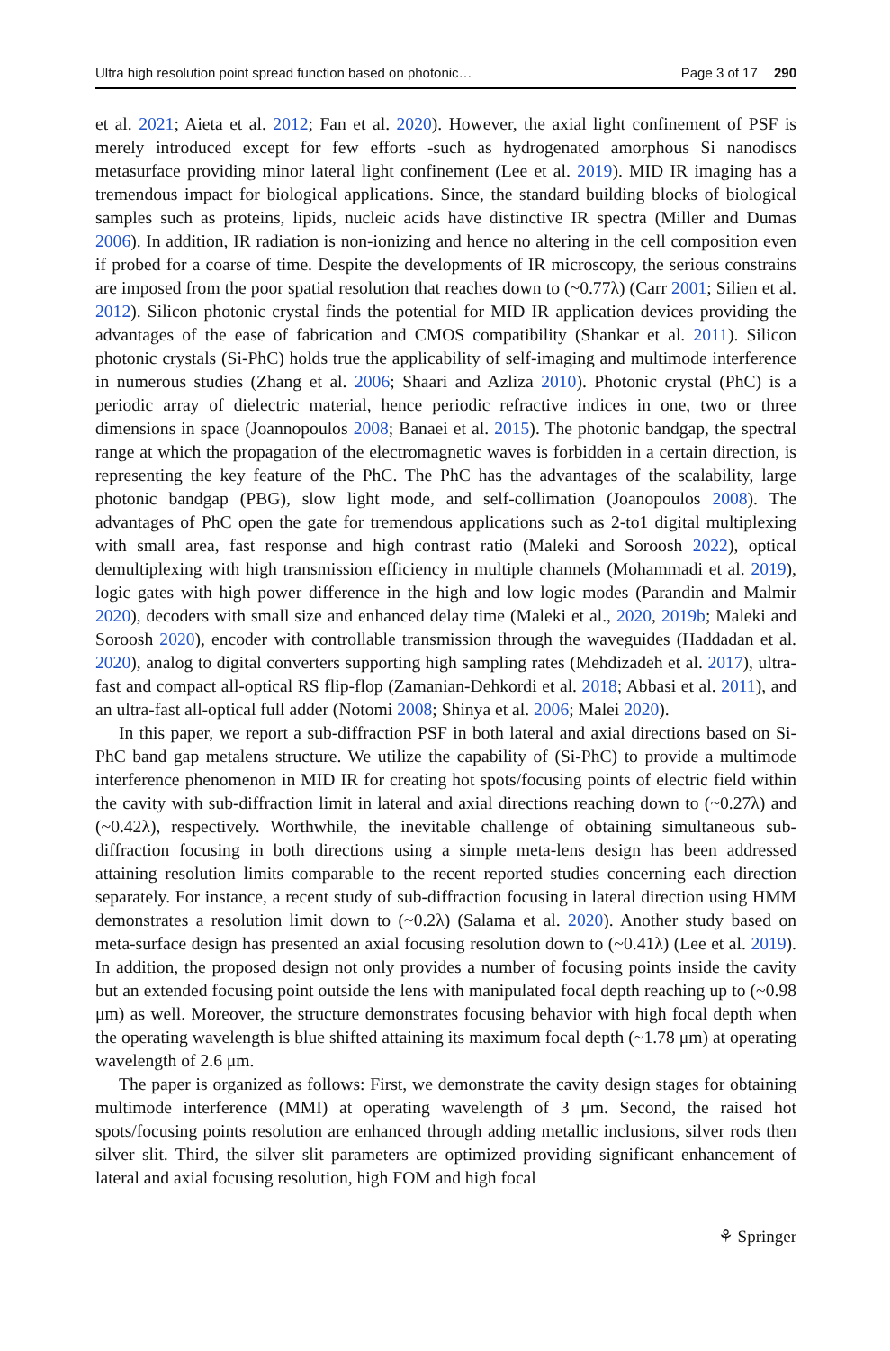Ultra high resolution point spread function based on photonic… Page 3 of 17 290
et al. 2021; Aieta et al. 2012; Fan et al. 2020). However, the axial light confinement of PSF is merely introduced except for few efforts -such as hydrogenated amorphous Si nanodiscs metasurface providing minor lateral light confinement (Lee et al. 2019). MID IR imaging has a tremendous impact for biological applications. Since, the standard building blocks of biological samples such as proteins, lipids, nucleic acids have distinctive IR spectra (Miller and Dumas 2006). In addition, IR radiation is non-ionizing and hence no altering in the cell composition even if probed for a coarse of time. Despite the developments of IR microscopy, the serious constrains are imposed from the poor spatial resolution that reaches down to (~0.77λ) (Carr 2001; Silien et al. 2012). Silicon photonic crystal finds the potential for MID IR application devices providing the advantages of the ease of fabrication and CMOS compatibility (Shankar et al. 2011). Silicon photonic crystals (Si-PhC) holds true the applicability of self-imaging and multimode interference in numerous studies (Zhang et al. 2006; Shaari and Azliza 2010). Photonic crystal (PhC) is a periodic array of dielectric material, hence periodic refractive indices in one, two or three dimensions in space (Joannopoulos 2008; Banaei et al. 2015). The photonic bandgap, the spectral range at which the propagation of the electromagnetic waves is forbidden in a certain direction, is representing the key feature of the PhC. The PhC has the advantages of the scalability, large photonic bandgap (PBG), slow light mode, and self-collimation (Joanopoulos 2008). The advantages of PhC open the gate for tremendous applications such as 2-to1 digital multiplexing with small area, fast response and high contrast ratio (Maleki and Soroosh 2022), optical demultiplexing with high transmission efficiency in multiple channels (Mohammadi et al. 2019), logic gates with high power difference in the high and low logic modes (Parandin and Malmir 2020), decoders with small size and enhanced delay time (Maleki et al., 2020, 2019b; Maleki and Soroosh 2020), encoder with controllable transmission through the waveguides (Haddadan et al. 2020), analog to digital converters supporting high sampling rates (Mehdizadeh et al. 2017), ultra-fast and compact all-optical RS flip-flop (Zamanian-Dehkordi et al. 2018; Abbasi et al. 2011), and an ultra-fast all-optical full adder (Notomi 2008; Shinya et al. 2006; Malei 2020).
In this paper, we report a sub-diffraction PSF in both lateral and axial directions based on Si-PhC band gap metalens structure. We utilize the capability of (Si-PhC) to provide a multimode interference phenomenon in MID IR for creating hot spots/focusing points of electric field within the cavity with sub-diffraction limit in lateral and axial directions reaching down to (~0.27λ) and (~0.42λ), respectively. Worthwhile, the inevitable challenge of obtaining simultaneous sub-diffraction focusing in both directions using a simple meta-lens design has been addressed attaining resolution limits comparable to the recent reported studies concerning each direction separately. For instance, a recent study of sub-diffraction focusing in lateral direction using HMM demonstrates a resolution limit down to (~0.2λ) (Salama et al. 2020). Another study based on meta-surface design has presented an axial focusing resolution down to (~0.41λ) (Lee et al. 2019). In addition, the proposed design not only provides a number of focusing points inside the cavity but an extended focusing point outside the lens with manipulated focal depth reaching up to (~0.98 μm) as well. Moreover, the structure demonstrates focusing behavior with high focal depth when the operating wavelength is blue shifted attaining its maximum focal depth (~1.78 μm) at operating wavelength of 2.6 μm.
The paper is organized as follows: First, we demonstrate the cavity design stages for obtaining multimode interference (MMI) at operating wavelength of 3 μm. Second, the raised hot spots/focusing points resolution are enhanced through adding metallic inclusions, silver rods then silver slit. Third, the silver slit parameters are optimized providing significant enhancement of lateral and axial focusing resolution, high FOM and high focal
⚘ Springer